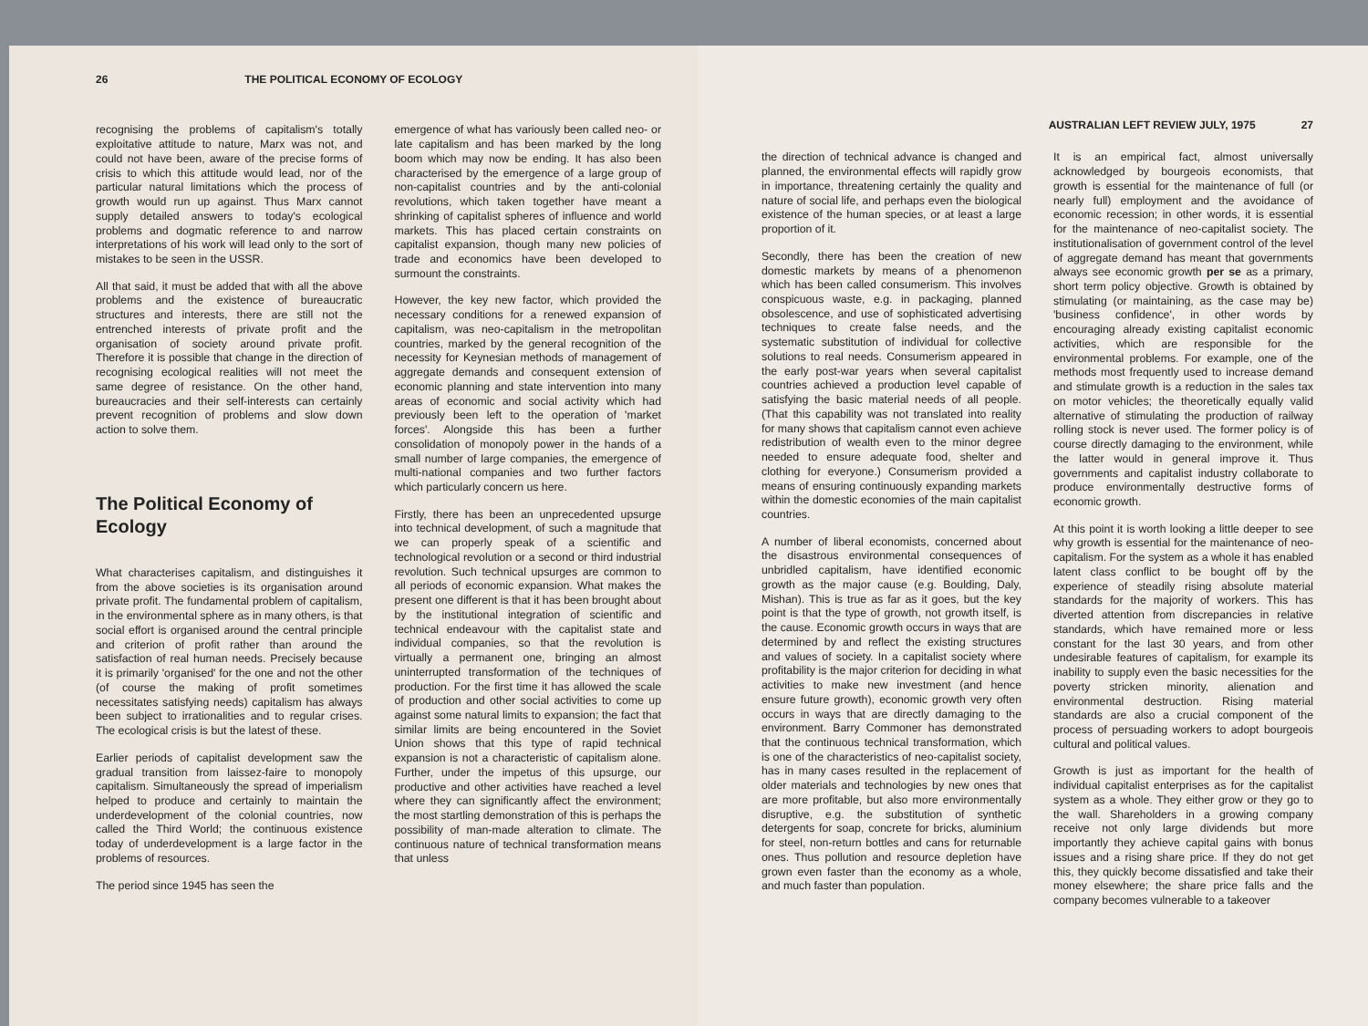26 THE POLITICAL ECONOMY OF ECOLOGY
recognising the problems of capitalism's totally exploitative attitude to nature, Marx was not, and could not have been, aware of the precise forms of crisis to which this attitude would lead, nor of the particular natural limitations which the process of growth would run up against. Thus Marx cannot supply detailed answers to today's ecological problems and dogmatic reference to and narrow interpretations of his work will lead only to the sort of mistakes to be seen in the USSR.
All that said, it must be added that with all the above problems and the existence of bureaucratic structures and interests, there are still not the entrenched interests of private profit and the organisation of society around private profit. Therefore it is possible that change in the direction of recognising ecological realities will not meet the same degree of resistance. On the other hand, bureaucracies and their self-interests can certainly prevent recognition of problems and slow down action to solve them.
The Political Economy of Ecology
What characterises capitalism, and distinguishes it from the above societies is its organisation around private profit. The fundamental problem of capitalism, in the environmental sphere as in many others, is that social effort is organised around the central principle and criterion of profit rather than around the satisfaction of real human needs. Precisely because it is primarily 'organised' for the one and not the other (of course the making of profit sometimes necessitates satisfying needs) capitalism has always been subject to irrationalities and to regular crises. The ecological crisis is but the latest of these.
Earlier periods of capitalist development saw the gradual transition from laissez-faire to monopoly capitalism. Simultaneously the spread of imperialism helped to produce and certainly to maintain the underdevelopment of the colonial countries, now called the Third World; the continuous existence today of underdevelopment is a large factor in the problems of resources.
The period since 1945 has seen the
emergence of what has variously been called neo- or late capitalism and has been marked by the long boom which may now be ending. It has also been characterised by the emergence of a large group of non-capitalist countries and by the anti-colonial revolutions, which taken together have meant a shrinking of capitalist spheres of influence and world markets. This has placed certain constraints on capitalist expansion, though many new policies of trade and economics have been developed to surmount the constraints.
However, the key new factor, which provided the necessary conditions for a renewed expansion of capitalism, was neo-capitalism in the metropolitan countries, marked by the general recognition of the necessity for Keynesian methods of management of aggregate demands and consequent extension of economic planning and state intervention into many areas of economic and social activity which had previously been left to the operation of 'market forces'. Alongside this has been a further consolidation of monopoly power in the hands of a small number of large companies, the emergence of multi-national companies and two further factors which particularly concern us here.
Firstly, there has been an unprecedented upsurge into technical development, of such a magnitude that we can properly speak of a scientific and technological revolution or a second or third industrial revolution. Such technical upsurges are common to all periods of economic expansion. What makes the present one different is that it has been brought about by the institutional integration of scientific and technical endeavour with the capitalist state and individual companies, so that the revolution is virtually a permanent one, bringing an almost uninterrupted transformation of the techniques of production. For the first time it has allowed the scale of production and other social activities to come up against some natural limits to expansion; the fact that similar limits are being encountered in the Soviet Union shows that this type of rapid technical expansion is not a characteristic of capitalism alone. Further, under the impetus of this upsurge, our productive and other activities have reached a level where they can significantly affect the environment; the most startling demonstration of this is perhaps the possibility of man-made alteration to climate. The continuous nature of technical transformation means that unless
AUSTRALIAN LEFT REVIEW JULY, 1975 27
the direction of technical advance is changed and planned, the environmental effects will rapidly grow in importance, threatening certainly the quality and nature of social life, and perhaps even the biological existence of the human species, or at least a large proportion of it.
Secondly, there has been the creation of new domestic markets by means of a phenomenon which has been called consumerism. This involves conspicuous waste, e.g. in packaging, planned obsolescence, and use of sophisticated advertising techniques to create false needs, and the systematic substitution of individual for collective solutions to real needs. Consumerism appeared in the early post-war years when several capitalist countries achieved a production level capable of satisfying the basic material needs of all people. (That this capability was not translated into reality for many shows that capitalism cannot even achieve redistribution of wealth even to the minor degree needed to ensure adequate food, shelter and clothing for everyone.) Consumerism provided a means of ensuring continuously expanding markets within the domestic economies of the main capitalist countries.
A number of liberal economists, concerned about the disastrous environmental consequences of unbridled capitalism, have identified economic growth as the major cause (e.g. Boulding, Daly, Mishan). This is true as far as it goes, but the key point is that the type of growth, not growth itself, is the cause. Economic growth occurs in ways that are determined by and reflect the existing structures and values of society. In a capitalist society where profitability is the major criterion for deciding in what activities to make new investment (and hence ensure future growth), economic growth very often occurs in ways that are directly damaging to the environment. Barry Commoner has demonstrated that the continuous technical transformation, which is one of the characteristics of neo-capitalist society, has in many cases resulted in the replacement of older materials and technologies by new ones that are more profitable, but also more environmentally disruptive, e.g. the substitution of synthetic detergents for soap, concrete for bricks, aluminium for steel, non-return bottles and cans for returnable ones. Thus pollution and resource depletion have grown even faster than the economy as a whole, and much faster than population.
It is an empirical fact, almost universally acknowledged by bourgeois economists, that growth is essential for the maintenance of full (or nearly full) employment and the avoidance of economic recession; in other words, it is essential for the maintenance of neo-capitalist society. The institutionalisation of government control of the level of aggregate demand has meant that governments always see economic growth per se as a primary, short term policy objective. Growth is obtained by stimulating (or maintaining, as the case may be) 'business confidence', in other words by encouraging already existing capitalist economic activities, which are responsible for the environmental problems. For example, one of the methods most frequently used to increase demand and stimulate growth is a reduction in the sales tax on motor vehicles; the theoretically equally valid alternative of stimulating the production of railway rolling stock is never used. The former policy is of course directly damaging to the environment, while the latter would in general improve it. Thus governments and capitalist industry collaborate to produce environmentally destructive forms of economic growth.
At this point it is worth looking a little deeper to see why growth is essential for the maintenance of neo-capitalism. For the system as a whole it has enabled latent class conflict to be bought off by the experience of steadily rising absolute material standards for the majority of workers. This has diverted attention from discrepancies in relative standards, which have remained more or less constant for the last 30 years, and from other undesirable features of capitalism, for example its inability to supply even the basic necessities for the poverty stricken minority, alienation and environmental destruction. Rising material standards are also a crucial component of the process of persuading workers to adopt bourgeois cultural and political values.
Growth is just as important for the health of individual capitalist enterprises as for the capitalist system as a whole. They either grow or they go to the wall. Shareholders in a growing company receive not only large dividends but more importantly they achieve capital gains with bonus issues and a rising share price. If they do not get this, they quickly become dissatisfied and take their money elsewhere; the share price falls and the company becomes vulnerable to a takeover